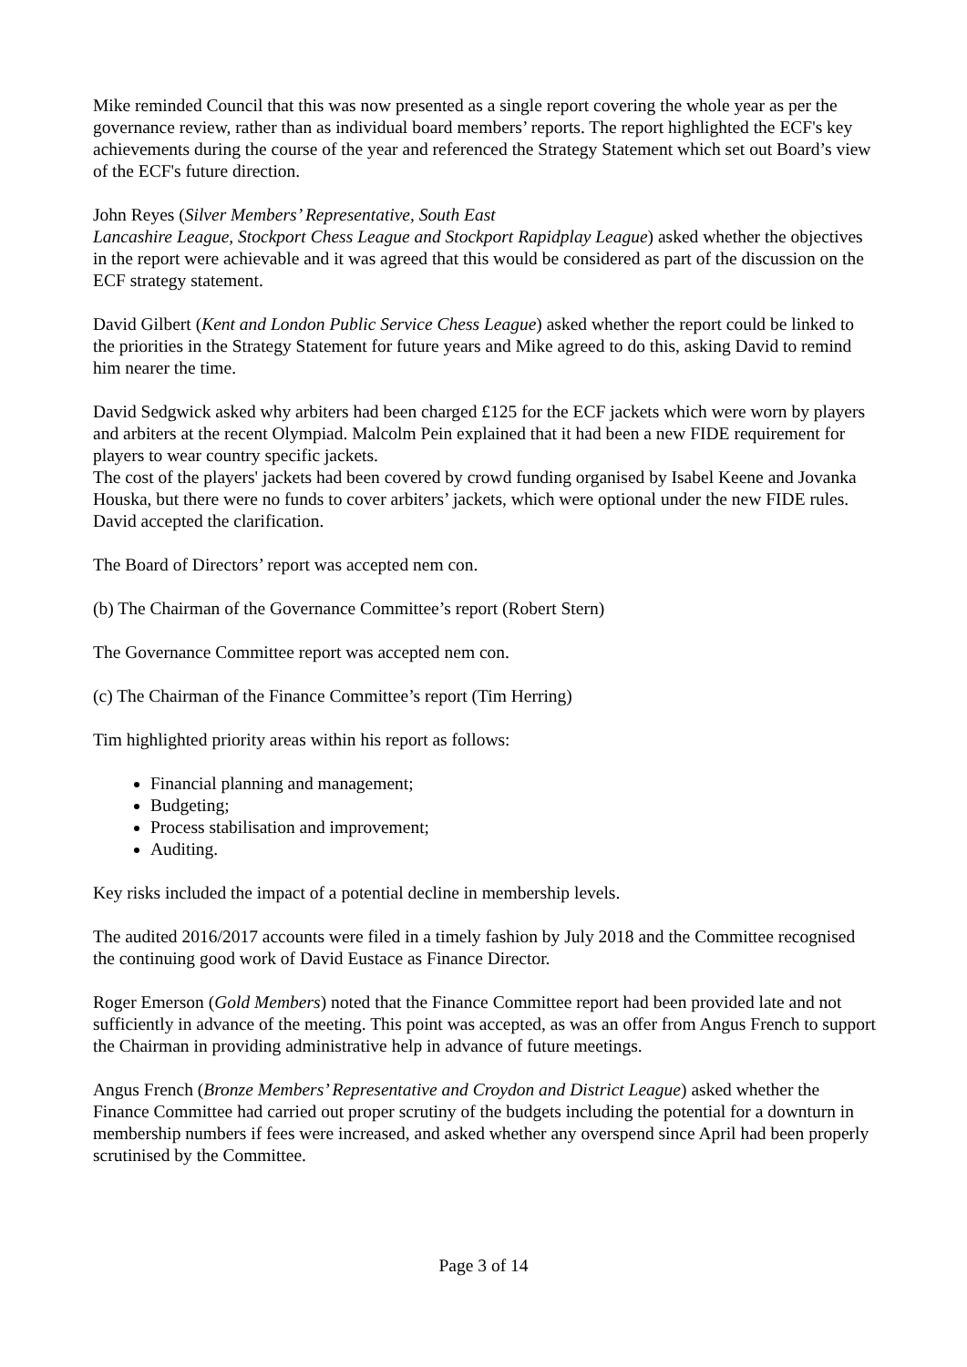Mike reminded Council that this was now presented as a single report covering the whole year as per the governance review, rather than as individual board members’ reports. The report highlighted the ECF's key achievements during the course of the year and referenced the Strategy Statement which set out Board’s view of the ECF's future direction.
John Reyes (Silver Members’ Representative, South East
Lancashire League, Stockport Chess League and Stockport Rapidplay League) asked whether the objectives in the report were achievable and it was agreed that this would be considered as part of the discussion on the ECF strategy statement.
David Gilbert (Kent and London Public Service Chess League) asked whether the report could be linked to the priorities in the Strategy Statement for future years and Mike agreed to do this, asking David to remind him nearer the time.
David Sedgwick asked why arbiters had been charged £125 for the ECF jackets which were worn by players and arbiters at the recent Olympiad. Malcolm Pein explained that it had been a new FIDE requirement for players to wear country specific jackets.
The cost of the players' jackets had been covered by crowd funding organised by Isabel Keene and Jovanka Houska, but there were no funds to cover arbiters’ jackets, which were optional under the new FIDE rules. David accepted the clarification.
The Board of Directors’ report was accepted nem con.
(b) The Chairman of the Governance Committee’s report (Robert Stern)
The Governance Committee report was accepted nem con.
(c) The Chairman of the Finance Committee’s report (Tim Herring)
Tim highlighted priority areas within his report as follows:
Financial planning and management;
Budgeting;
Process stabilisation and improvement;
Auditing.
Key risks included the impact of a potential decline in membership levels.
The audited 2016/2017 accounts were filed in a timely fashion by July 2018 and the Committee recognised the continuing good work of David Eustace as Finance Director.
Roger Emerson (Gold Members) noted that the Finance Committee report had been provided late and not sufficiently in advance of the meeting. This point was accepted, as was an offer from Angus French to support the Chairman in providing administrative help in advance of future meetings.
Angus French (Bronze Members’ Representative and Croydon and District League) asked whether the Finance Committee had carried out proper scrutiny of the budgets including the potential for a downturn in membership numbers if fees were increased, and asked whether any overspend since April had been properly scrutinised by the Committee.
Page 3 of 14